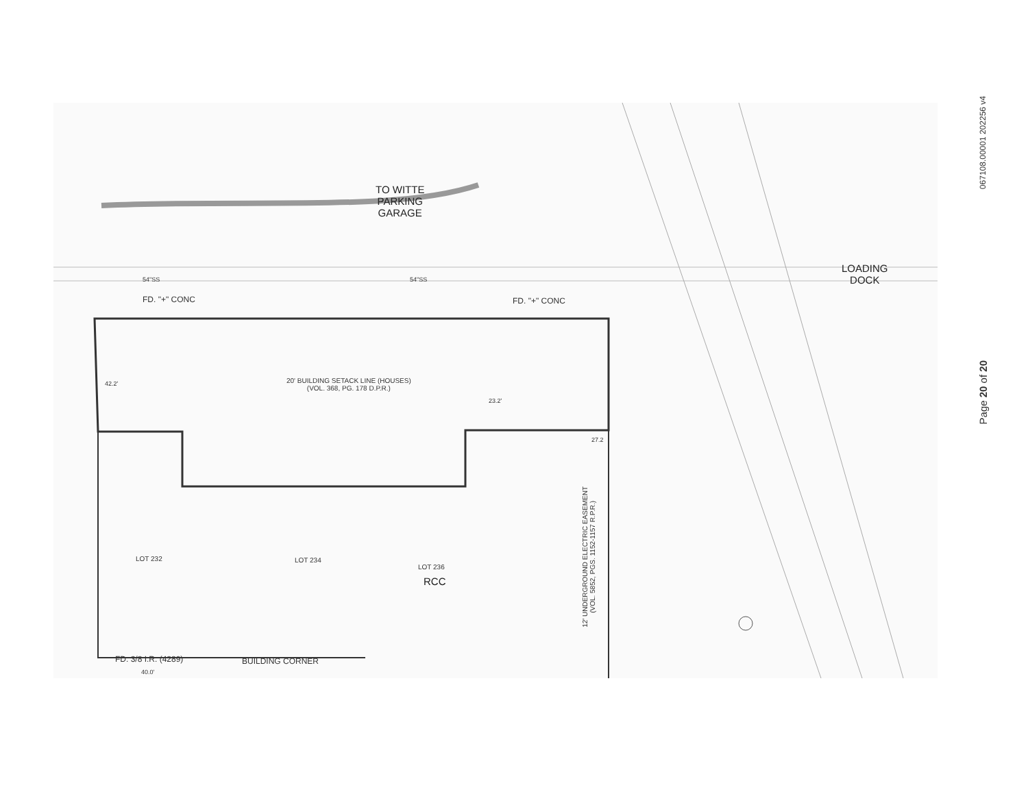TO WITTE
PARKING
GARAGE
LOADING
DOCK
FD. "+" CONC FD. "+" CONC
54"SS 54"SS
20' BUILDING SETACK LINE (HOUSES)
(VOL. 368, PG. 178 D.P.R.)
42.2'
23.2'
27.2
LOT 232 LOT 234
LOT 236
RCC
12' UNDERGROUND ELECTRIC EASEMENT
(VOL. 5852, PGS. 1152-1157 R.P.R.)
FD. 3/8 I.R. (4289) BUILDING CORNER
40.0'
067108.00001 202256 v4
Page 20 of 20